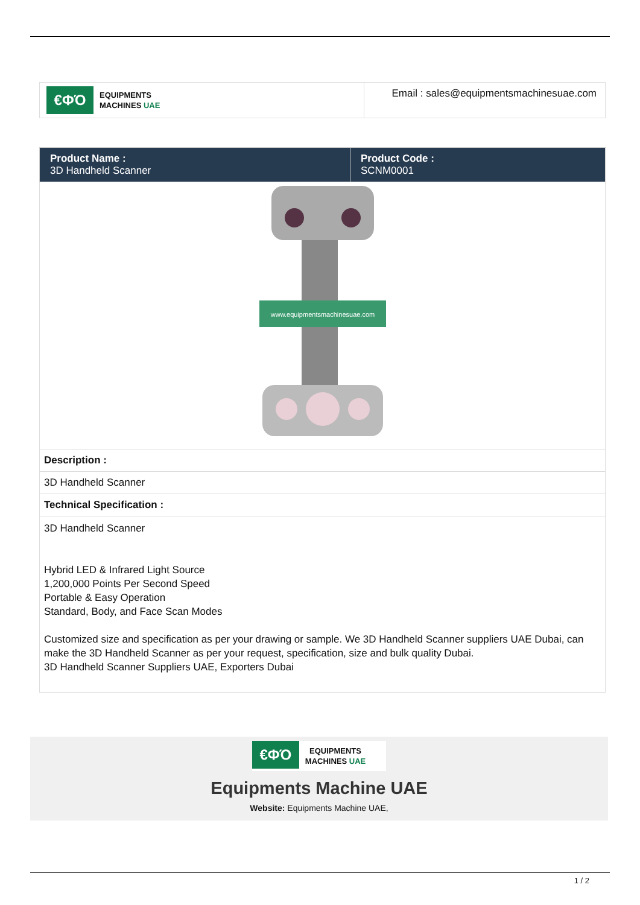| €ΦΌ EQUIPMENTS MACHINES UAE | Email : sales@equipmentsmachinesuae.com |
| Product Name : 3D Handheld Scanner | Product Code : SCNM0001 |
| www.equipmentsmachinesuae.com | |
| Description : | |
| 3D Handheld Scanner | |
| Technical Specification : | |
| 3D Handheld Scanner Hybrid LED & Infrared Light Source 1,200,000 Points Per Second Speed Portable & Easy Operation Standard, Body, and Face Scan Modes Customized size and specification as per your drawing or sample. We 3D Handheld Scanner suppliers UAE Dubai, can make the 3D Handheld Scanner as per your request, specification, size and bulk quality Dubai. 3D Handheld Scanner Suppliers UAE, Exporters Dubai | |
€ΦΌ
EQUIPMENTS
MACHINES UAE
Equipments Machine UAE
Website: Equipments Machine UAE,
1 / 2